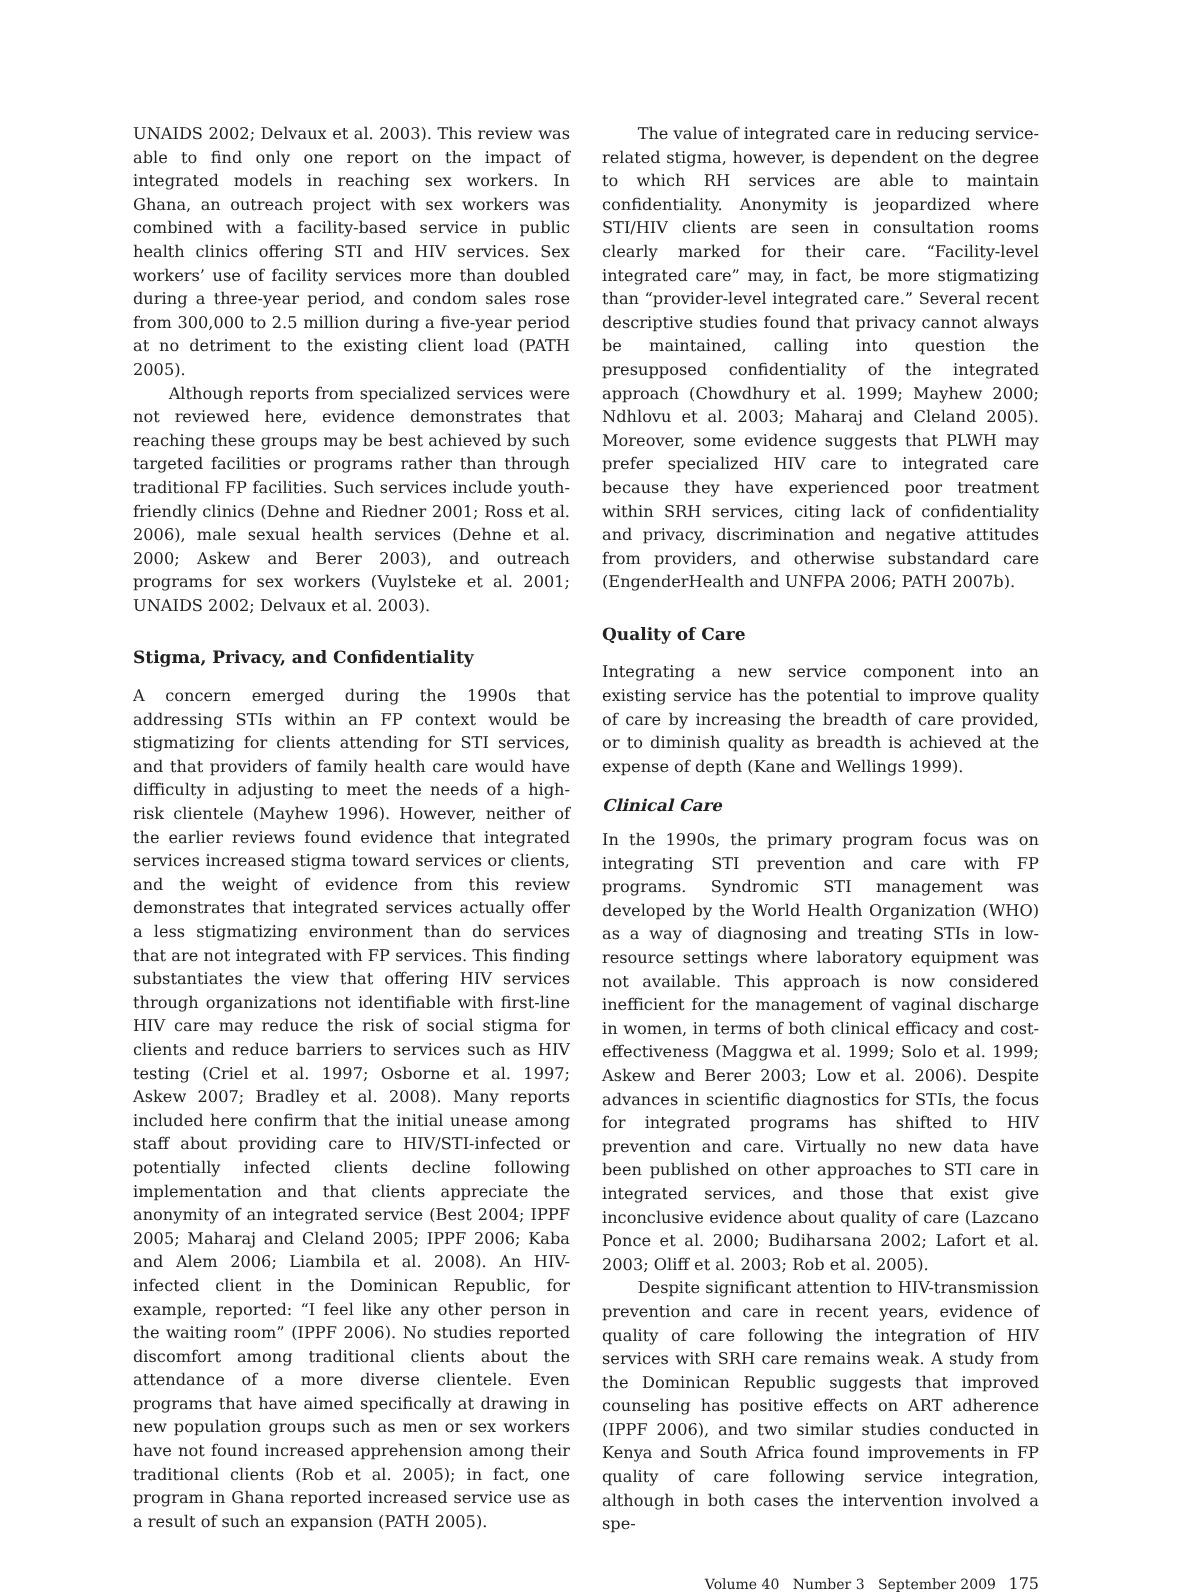UNAIDS 2002; Delvaux et al. 2003). This review was able to find only one report on the impact of integrated models in reaching sex workers. In Ghana, an outreach project with sex workers was combined with a facility-based service in public health clinics offering STI and HIV services. Sex workers’ use of facility services more than doubled during a three-year period, and condom sales rose from 300,000 to 2.5 million during a five-year period at no detriment to the existing client load (PATH 2005).
Although reports from specialized services were not reviewed here, evidence demonstrates that reaching these groups may be best achieved by such targeted facilities or programs rather than through traditional FP facilities. Such services include youth-friendly clinics (Dehne and Riedner 2001; Ross et al. 2006), male sexual health services (Dehne et al. 2000; Askew and Berer 2003), and outreach programs for sex workers (Vuylsteke et al. 2001; UNAIDS 2002; Delvaux et al. 2003).
Stigma, Privacy, and Confidentiality
A concern emerged during the 1990s that addressing STIs within an FP context would be stigmatizing for clients attending for STI services, and that providers of family health care would have difficulty in adjusting to meet the needs of a high-risk clientele (Mayhew 1996). However, neither of the earlier reviews found evidence that integrated services increased stigma toward services or clients, and the weight of evidence from this review demonstrates that integrated services actually offer a less stigmatizing environment than do services that are not integrated with FP services. This finding substantiates the view that offering HIV services through organizations not identifiable with first-line HIV care may reduce the risk of social stigma for clients and reduce barriers to services such as HIV testing (Criel et al. 1997; Osborne et al. 1997; Askew 2007; Bradley et al. 2008). Many reports included here confirm that the initial unease among staff about providing care to HIV/STI-infected or potentially infected clients decline following implementation and that clients appreciate the anonymity of an integrated service (Best 2004; IPPF 2005; Maharaj and Cleland 2005; IPPF 2006; Kaba and Alem 2006; Liambila et al. 2008). An HIV-infected client in the Dominican Republic, for example, reported: “I feel like any other person in the waiting room” (IPPF 2006). No studies reported discomfort among traditional clients about the attendance of a more diverse clientele. Even programs that have aimed specifically at drawing in new population groups such as men or sex workers have not found increased apprehension among their traditional clients (Rob et al. 2005); in fact, one program in Ghana reported increased service use as a result of such an expansion (PATH 2005).
The value of integrated care in reducing service-related stigma, however, is dependent on the degree to which RH services are able to maintain confidentiality. Anonymity is jeopardized where STI/HIV clients are seen in consultation rooms clearly marked for their care. “Facility-level integrated care” may, in fact, be more stigmatizing than “provider-level integrated care.” Several recent descriptive studies found that privacy cannot always be maintained, calling into question the presupposed confidentiality of the integrated approach (Chowdhury et al. 1999; Mayhew 2000; Ndhlovu et al. 2003; Maharaj and Cleland 2005). Moreover, some evidence suggests that PLWH may prefer specialized HIV care to integrated care because they have experienced poor treatment within SRH services, citing lack of confidentiality and privacy, discrimination and negative attitudes from providers, and otherwise substandard care (EngenderHealth and UNFPA 2006; PATH 2007b).
Quality of Care
Integrating a new service component into an existing service has the potential to improve quality of care by increasing the breadth of care provided, or to diminish quality as breadth is achieved at the expense of depth (Kane and Wellings 1999).
Clinical Care
In the 1990s, the primary program focus was on integrating STI prevention and care with FP programs. Syndromic STI management was developed by the World Health Organization (WHO) as a way of diagnosing and treating STIs in low-resource settings where laboratory equipment was not available. This approach is now considered inefficient for the management of vaginal discharge in women, in terms of both clinical efficacy and cost-effectiveness (Maggwa et al. 1999; Solo et al. 1999; Askew and Berer 2003; Low et al. 2006). Despite advances in scientific diagnostics for STIs, the focus for integrated programs has shifted to HIV prevention and care. Virtually no new data have been published on other approaches to STI care in integrated services, and those that exist give inconclusive evidence about quality of care (Lazcano Ponce et al. 2000; Budiharsana 2002; Lafort et al. 2003; Oliff et al. 2003; Rob et al. 2005).
Despite significant attention to HIV-transmission prevention and care in recent years, evidence of quality of care following the integration of HIV services with SRH care remains weak. A study from the Dominican Republic suggests that improved counseling has positive effects on ART adherence (IPPF 2006), and two similar studies conducted in Kenya and South Africa found improvements in FP quality of care following service integration, although in both cases the intervention involved a spe-
Volume 40 Number 3 September 2009 175